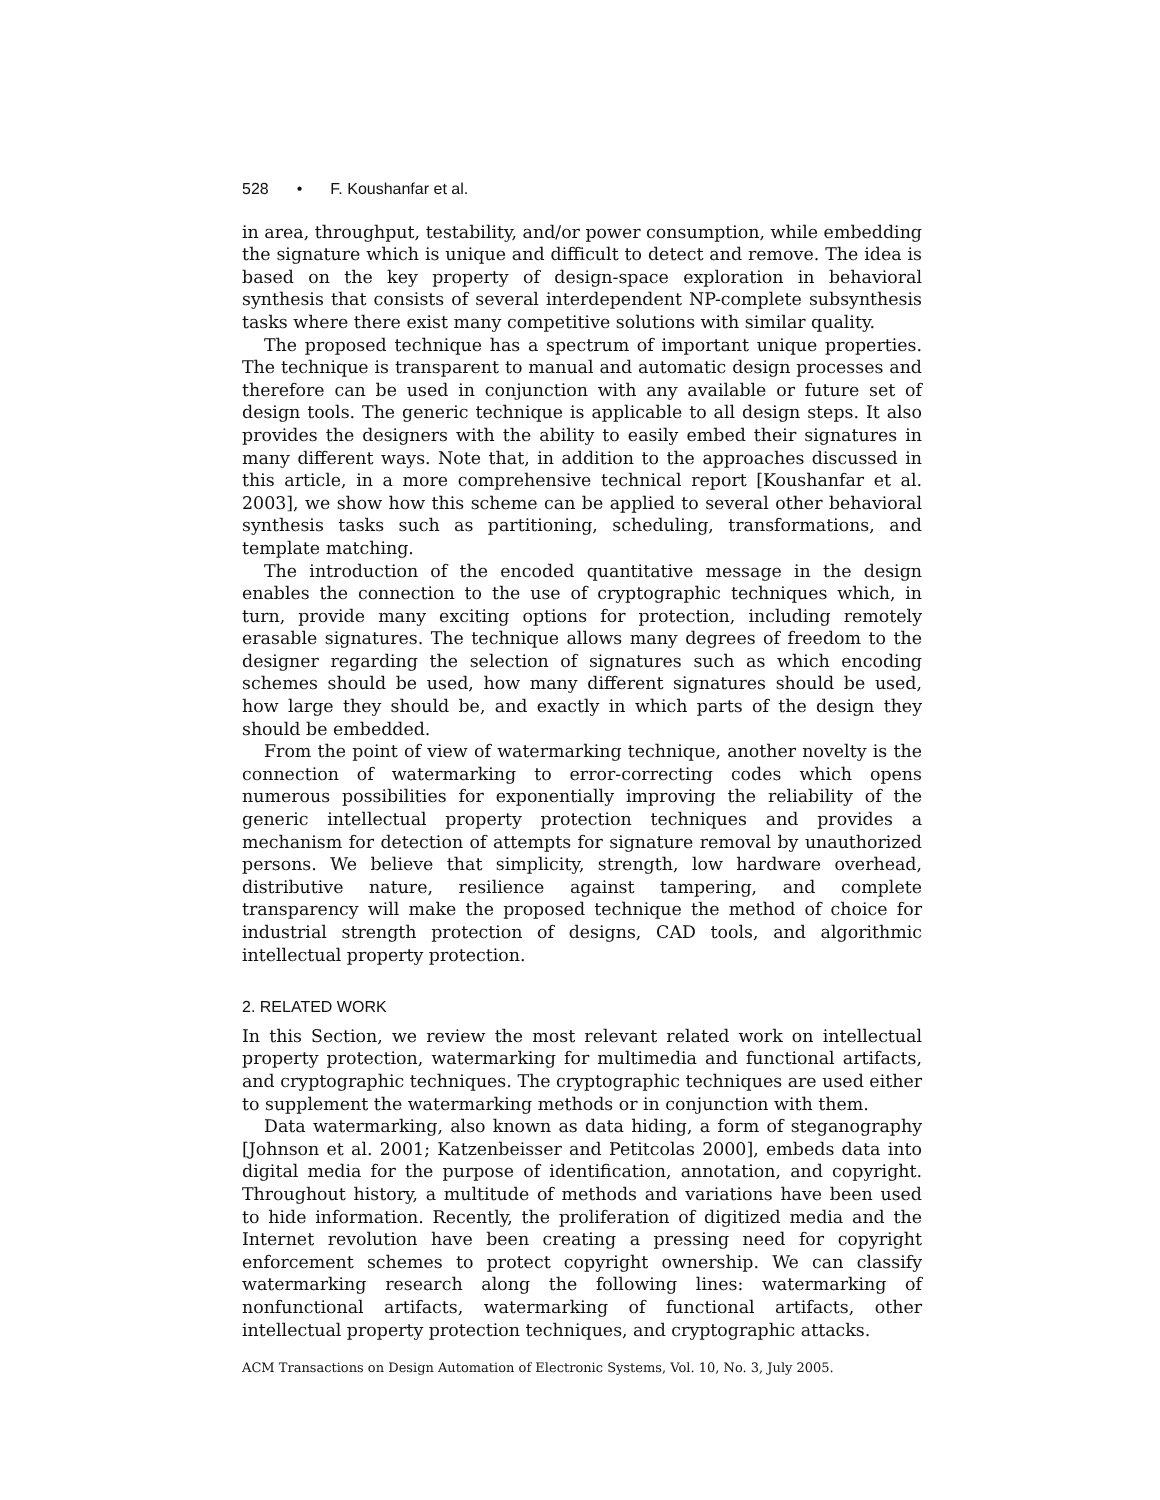528 • F. Koushanfar et al.
in area, throughput, testability, and/or power consumption, while embedding the signature which is unique and difficult to detect and remove. The idea is based on the key property of design-space exploration in behavioral synthesis that consists of several interdependent NP-complete subsynthesis tasks where there exist many competitive solutions with similar quality.
The proposed technique has a spectrum of important unique properties. The technique is transparent to manual and automatic design processes and therefore can be used in conjunction with any available or future set of design tools. The generic technique is applicable to all design steps. It also provides the designers with the ability to easily embed their signatures in many different ways. Note that, in addition to the approaches discussed in this article, in a more comprehensive technical report [Koushanfar et al. 2003], we show how this scheme can be applied to several other behavioral synthesis tasks such as partitioning, scheduling, transformations, and template matching.
The introduction of the encoded quantitative message in the design enables the connection to the use of cryptographic techniques which, in turn, provide many exciting options for protection, including remotely erasable signatures. The technique allows many degrees of freedom to the designer regarding the selection of signatures such as which encoding schemes should be used, how many different signatures should be used, how large they should be, and exactly in which parts of the design they should be embedded.
From the point of view of watermarking technique, another novelty is the connection of watermarking to error-correcting codes which opens numerous possibilities for exponentially improving the reliability of the generic intellectual property protection techniques and provides a mechanism for detection of attempts for signature removal by unauthorized persons. We believe that simplicity, strength, low hardware overhead, distributive nature, resilience against tampering, and complete transparency will make the proposed technique the method of choice for industrial strength protection of designs, CAD tools, and algorithmic intellectual property protection.
2. RELATED WORK
In this Section, we review the most relevant related work on intellectual property protection, watermarking for multimedia and functional artifacts, and cryptographic techniques. The cryptographic techniques are used either to supplement the watermarking methods or in conjunction with them.
Data watermarking, also known as data hiding, a form of steganography [Johnson et al. 2001; Katzenbeisser and Petitcolas 2000], embeds data into digital media for the purpose of identification, annotation, and copyright. Throughout history, a multitude of methods and variations have been used to hide information. Recently, the proliferation of digitized media and the Internet revolution have been creating a pressing need for copyright enforcement schemes to protect copyright ownership. We can classify watermarking research along the following lines: watermarking of nonfunctional artifacts, watermarking of functional artifacts, other intellectual property protection techniques, and cryptographic attacks.
ACM Transactions on Design Automation of Electronic Systems, Vol. 10, No. 3, July 2005.